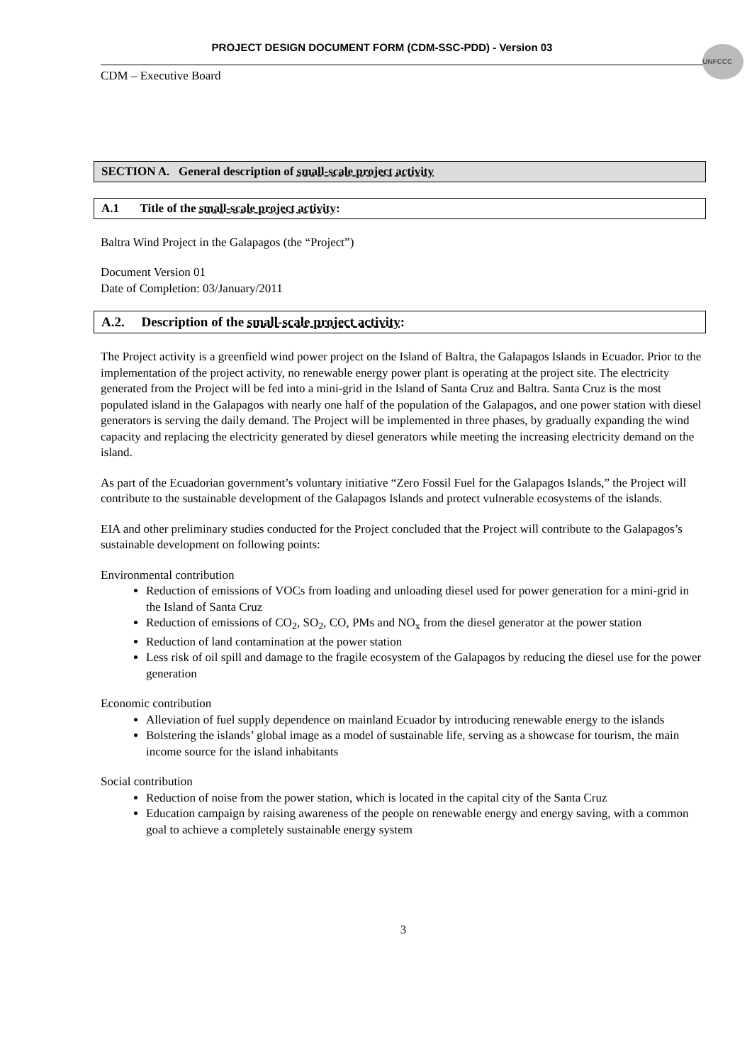PROJECT DESIGN DOCUMENT FORM (CDM-SSC-PDD) - Version 03
UNFCCC
CDM – Executive Board
SECTION A. General description of small-scale project activity
A.1 Title of the small-scale project activity:
Baltra Wind Project in the Galapagos (the “Project”)
Document Version 01
Date of Completion: 03/January/2011
A.2. Description of the small-scale project activity:
The Project activity is a greenfield wind power project on the Island of Baltra, the Galapagos Islands in Ecuador. Prior to the implementation of the project activity, no renewable energy power plant is operating at the project site. The electricity generated from the Project will be fed into a mini-grid in the Island of Santa Cruz and Baltra. Santa Cruz is the most populated island in the Galapagos with nearly one half of the population of the Galapagos, and one power station with diesel generators is serving the daily demand. The Project will be implemented in three phases, by gradually expanding the wind capacity and replacing the electricity generated by diesel generators while meeting the increasing electricity demand on the island.
As part of the Ecuadorian government’s voluntary initiative “Zero Fossil Fuel for the Galapagos Islands,” the Project will contribute to the sustainable development of the Galapagos Islands and protect vulnerable ecosystems of the islands.
EIA and other preliminary studies conducted for the Project concluded that the Project will contribute to the Galapagos’s sustainable development on following points:
Environmental contribution
Reduction of emissions of VOCs from loading and unloading diesel used for power generation for a mini-grid in the Island of Santa Cruz
Reduction of emissions of CO<sub>2</sub>, SO<sub>2</sub>, CO, PMs and NO<sub>x</sub> from the diesel generator at the power station
Reduction of land contamination at the power station
Less risk of oil spill and damage to the fragile ecosystem of the Galapagos by reducing the diesel use for the power generation
Economic contribution
Alleviation of fuel supply dependence on mainland Ecuador by introducing renewable energy to the islands
Bolstering the islands’ global image as a model of sustainable life, serving as a showcase for tourism, the main income source for the island inhabitants
Social contribution
Reduction of noise from the power station, which is located in the capital city of the Santa Cruz
Education campaign by raising awareness of the people on renewable energy and energy saving, with a common goal to achieve a completely sustainable energy system
3